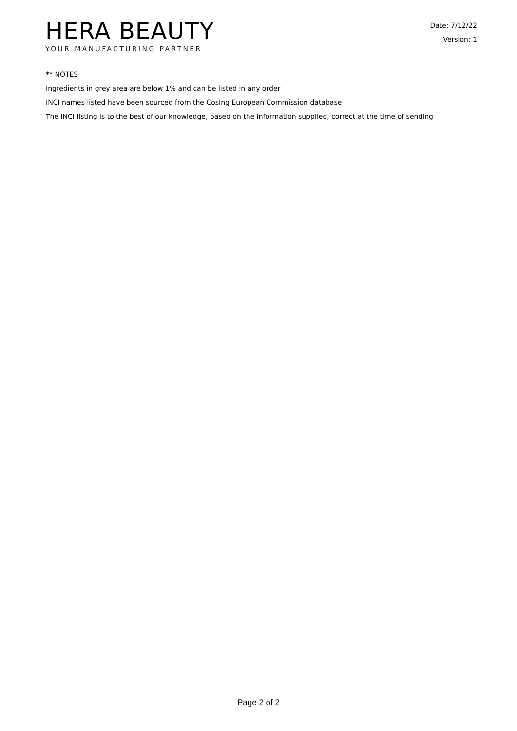HERA BEAUTY
YOUR MANUFACTURING PARTNER
Date: 7/12/22
Version: 1
** NOTES
Ingredients in grey area are below 1% and can be listed in any order
INCI names listed have been sourced from the CosIng European Commission database
The INCI listing is to the best of our knowledge, based on the information supplied, correct at the time of sending
Page 2 of 2